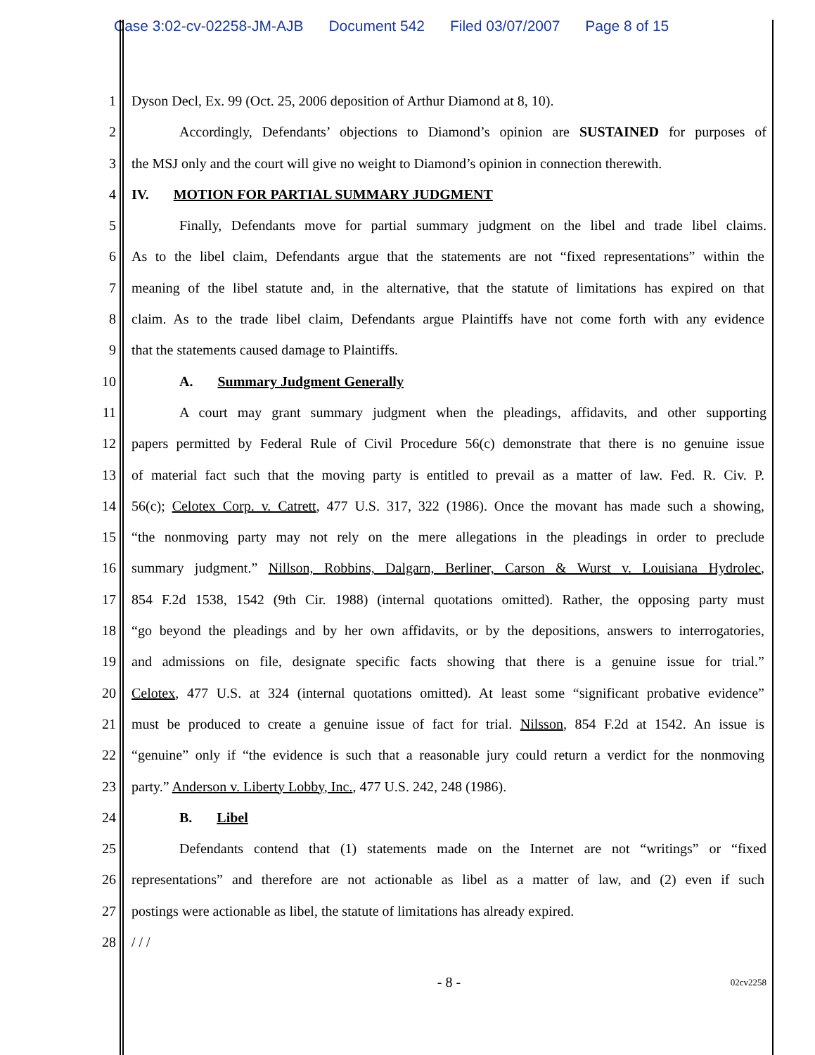Case 3:02-cv-02258-JM-AJB Document 542 Filed 03/07/2007 Page 8 of 15
1 Dyson Decl, Ex. 99 (Oct. 25, 2006 deposition of Arthur Diamond at 8, 10).
2 Accordingly, Defendants’ objections to Diamond’s opinion are SUSTAINED for purposes of
3 the MSJ only and the court will give no weight to Diamond’s opinion in connection therewith.
4 IV. MOTION FOR PARTIAL SUMMARY JUDGMENT
5 Finally, Defendants move for partial summary judgment on the libel and trade libel claims.
6 As to the libel claim, Defendants argue that the statements are not “fixed representations” within the
7 meaning of the libel statute and, in the alternative, that the statute of limitations has expired on that
8 claim. As to the trade libel claim, Defendants argue Plaintiffs have not come forth with any evidence
9 that the statements caused damage to Plaintiffs.
10 A. Summary Judgment Generally
11 A court may grant summary judgment when the pleadings, affidavits, and other supporting
12 papers permitted by Federal Rule of Civil Procedure 56(c) demonstrate that there is no genuine issue
13 of material fact such that the moving party is entitled to prevail as a matter of law. Fed. R. Civ. P.
14 56(c); Celotex Corp. v. Catrett, 477 U.S. 317, 322 (1986). Once the movant has made such a showing,
15 “the nonmoving party may not rely on the mere allegations in the pleadings in order to preclude
16 summary judgment.” Nillson, Robbins, Dalgarn, Berliner, Carson & Wurst v. Louisiana Hydrolec,
17 854 F.2d 1538, 1542 (9th Cir. 1988) (internal quotations omitted). Rather, the opposing party must
18 “go beyond the pleadings and by her own affidavits, or by the depositions, answers to interrogatories,
19 and admissions on file, designate specific facts showing that there is a genuine issue for trial.”
20 Celotex, 477 U.S. at 324 (internal quotations omitted). At least some “significant probative evidence”
21 must be produced to create a genuine issue of fact for trial. Nilsson, 854 F.2d at 1542. An issue is
22 “genuine” only if “the evidence is such that a reasonable jury could return a verdict for the nonmoving
23 party.” Anderson v. Liberty Lobby, Inc., 477 U.S. 242, 248 (1986).
24 B. Libel
25 Defendants contend that (1) statements made on the Internet are not “writings” or “fixed
26 representations” and therefore are not actionable as libel as a matter of law, and (2) even if such
27 postings were actionable as libel, the statute of limitations has already expired.
28 / / /
- 8 -
02cv2258